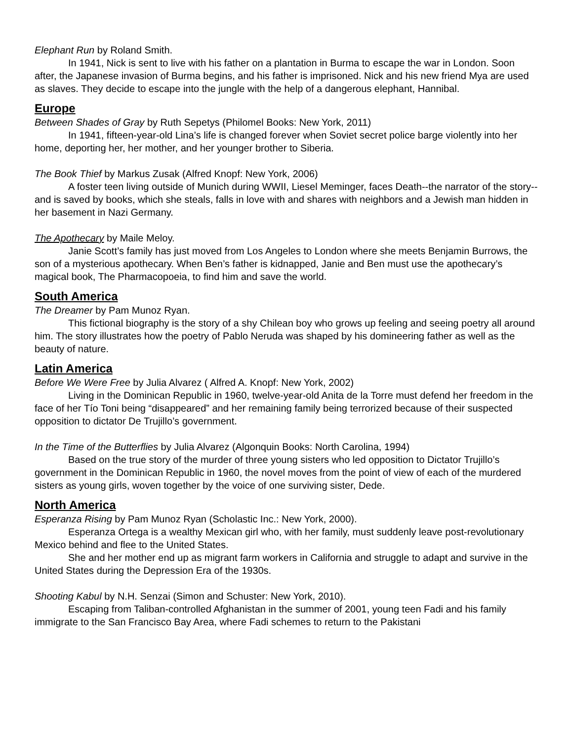Elephant Run by Roland Smith.
In 1941, Nick is sent to live with his father on a plantation in Burma to escape the war in London. Soon after, the Japanese invasion of Burma begins, and his father is imprisoned. Nick and his new friend Mya are used as slaves. They decide to escape into the jungle with the help of a dangerous elephant, Hannibal.
Europe
Between Shades of Gray by Ruth Sepetys (Philomel Books: New York, 2011)
In 1941, fifteen-year-old Lina’s life is changed forever when Soviet secret police barge violently into her home, deporting her, her mother, and her younger brother to Siberia.
The Book Thief by Markus Zusak (Alfred Knopf: New York, 2006)
A foster teen living outside of Munich during WWII, Liesel Meminger, faces Death--the narrator of the story--and is saved by books, which she steals, falls in love with and shares with neighbors and a Jewish man hidden in her basement in Nazi Germany.
The Apothecary by Maile Meloy.
Janie Scott’s family has just moved from Los Angeles to London where she meets Benjamin Burrows, the son of a mysterious apothecary. When Ben’s father is kidnapped, Janie and Ben must use the apothecary’s magical book, The Pharmacopoeia, to find him and save the world.
South America
The Dreamer by Pam Munoz Ryan.
This fictional biography is the story of a shy Chilean boy who grows up feeling and seeing poetry all around him. The story illustrates how the poetry of Pablo Neruda was shaped by his domineering father as well as the beauty of nature.
Latin America
Before We Were Free by Julia Alvarez ( Alfred A. Knopf: New York, 2002)
Living in the Dominican Republic in 1960, twelve-year-old Anita de la Torre must defend her freedom in the face of her Tío Toni being “disappeared” and her remaining family being terrorized because of their suspected opposition to dictator De Trujillo’s government.
In the Time of the Butterflies by Julia Alvarez (Algonquin Books: North Carolina, 1994)
Based on the true story of the murder of three young sisters who led opposition to Dictator Trujillo’s government in the Dominican Republic in 1960, the novel moves from the point of view of each of the murdered sisters as young girls, woven together by the voice of one surviving sister, Dede.
North America
Esperanza Rising by Pam Munoz Ryan (Scholastic Inc.: New York, 2000).
Esperanza Ortega is a wealthy Mexican girl who, with her family, must suddenly leave post-revolutionary Mexico behind and flee to the United States.
She and her mother end up as migrant farm workers in California and struggle to adapt and survive in the United States during the Depression Era of the 1930s.
Shooting Kabul by N.H. Senzai (Simon and Schuster: New York, 2010).
Escaping from Taliban-controlled Afghanistan in the summer of 2001, young teen Fadi and his family immigrate to the San Francisco Bay Area, where Fadi schemes to return to the Pakistani